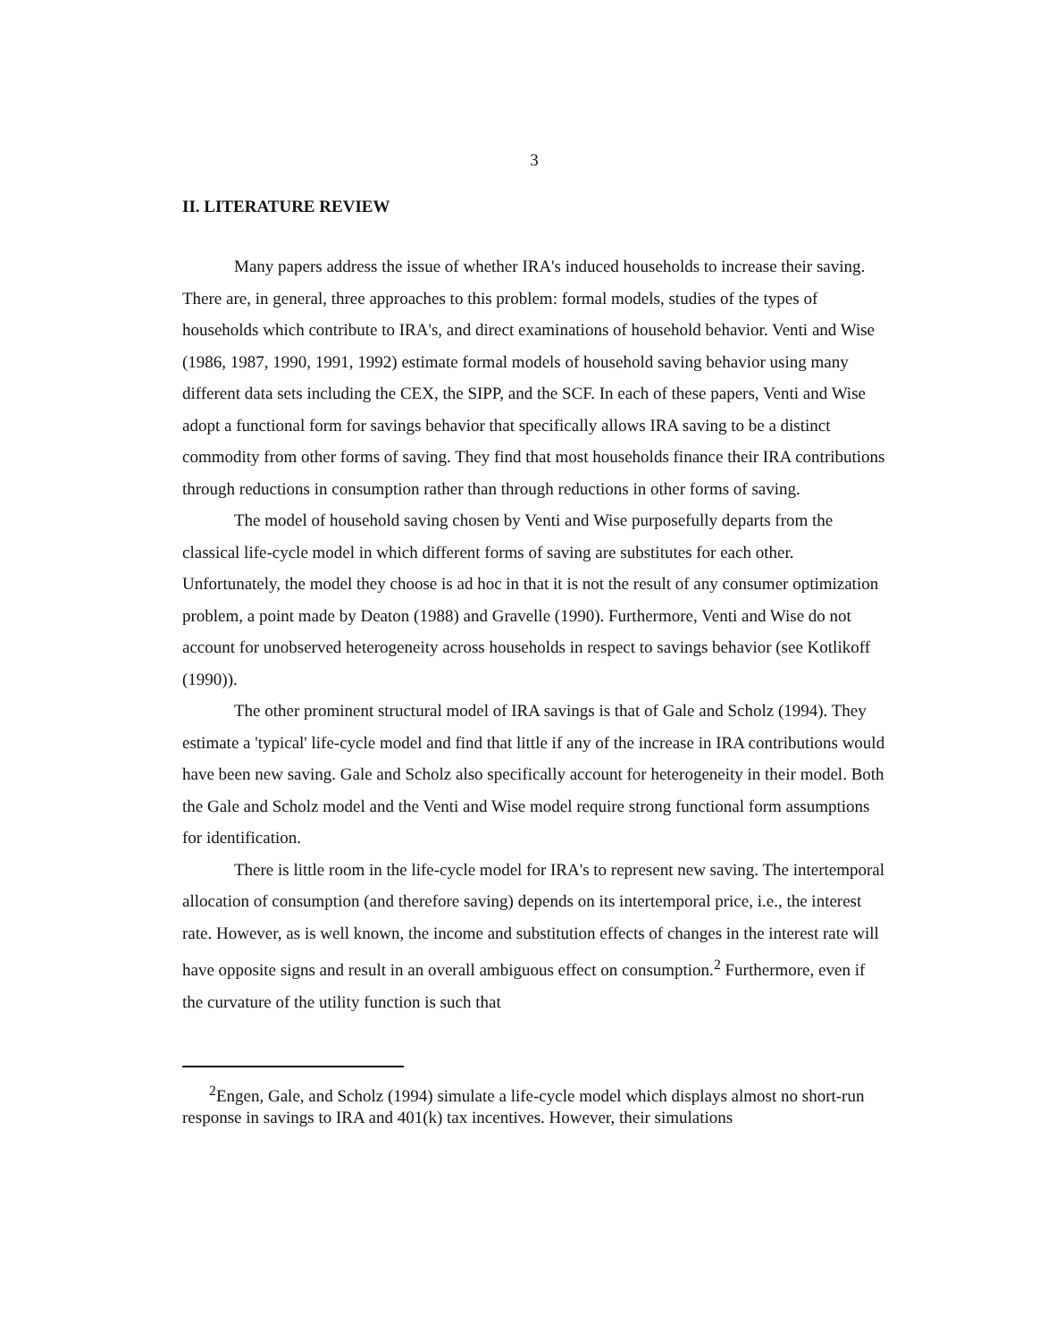3
II. LITERATURE REVIEW
Many papers address the issue of whether IRA's induced households to increase their saving. There are, in general, three approaches to this problem: formal models, studies of the types of households which contribute to IRA's, and direct examinations of household behavior. Venti and Wise (1986, 1987, 1990, 1991, 1992) estimate formal models of household saving behavior using many different data sets including the CEX, the SIPP, and the SCF. In each of these papers, Venti and Wise adopt a functional form for savings behavior that specifically allows IRA saving to be a distinct commodity from other forms of saving. They find that most households finance their IRA contributions through reductions in consumption rather than through reductions in other forms of saving.
The model of household saving chosen by Venti and Wise purposefully departs from the classical life-cycle model in which different forms of saving are substitutes for each other. Unfortunately, the model they choose is ad hoc in that it is not the result of any consumer optimization problem, a point made by Deaton (1988) and Gravelle (1990). Furthermore, Venti and Wise do not account for unobserved heterogeneity across households in respect to savings behavior (see Kotlikoff (1990)).
The other prominent structural model of IRA savings is that of Gale and Scholz (1994). They estimate a 'typical' life-cycle model and find that little if any of the increase in IRA contributions would have been new saving. Gale and Scholz also specifically account for heterogeneity in their model. Both the Gale and Scholz model and the Venti and Wise model require strong functional form assumptions for identification.
There is little room in the life-cycle model for IRA's to represent new saving. The intertemporal allocation of consumption (and therefore saving) depends on its intertemporal price, i.e., the interest rate. However, as is well known, the income and substitution effects of changes in the interest rate will have opposite signs and result in an overall ambiguous effect on consumption.<sup>2</sup> Furthermore, even if the curvature of the utility function is such that
<sup>2</sup> Engen, Gale, and Scholz (1994) simulate a life-cycle model which displays almost no short-run response in savings to IRA and 401(k) tax incentives. However, their simulations